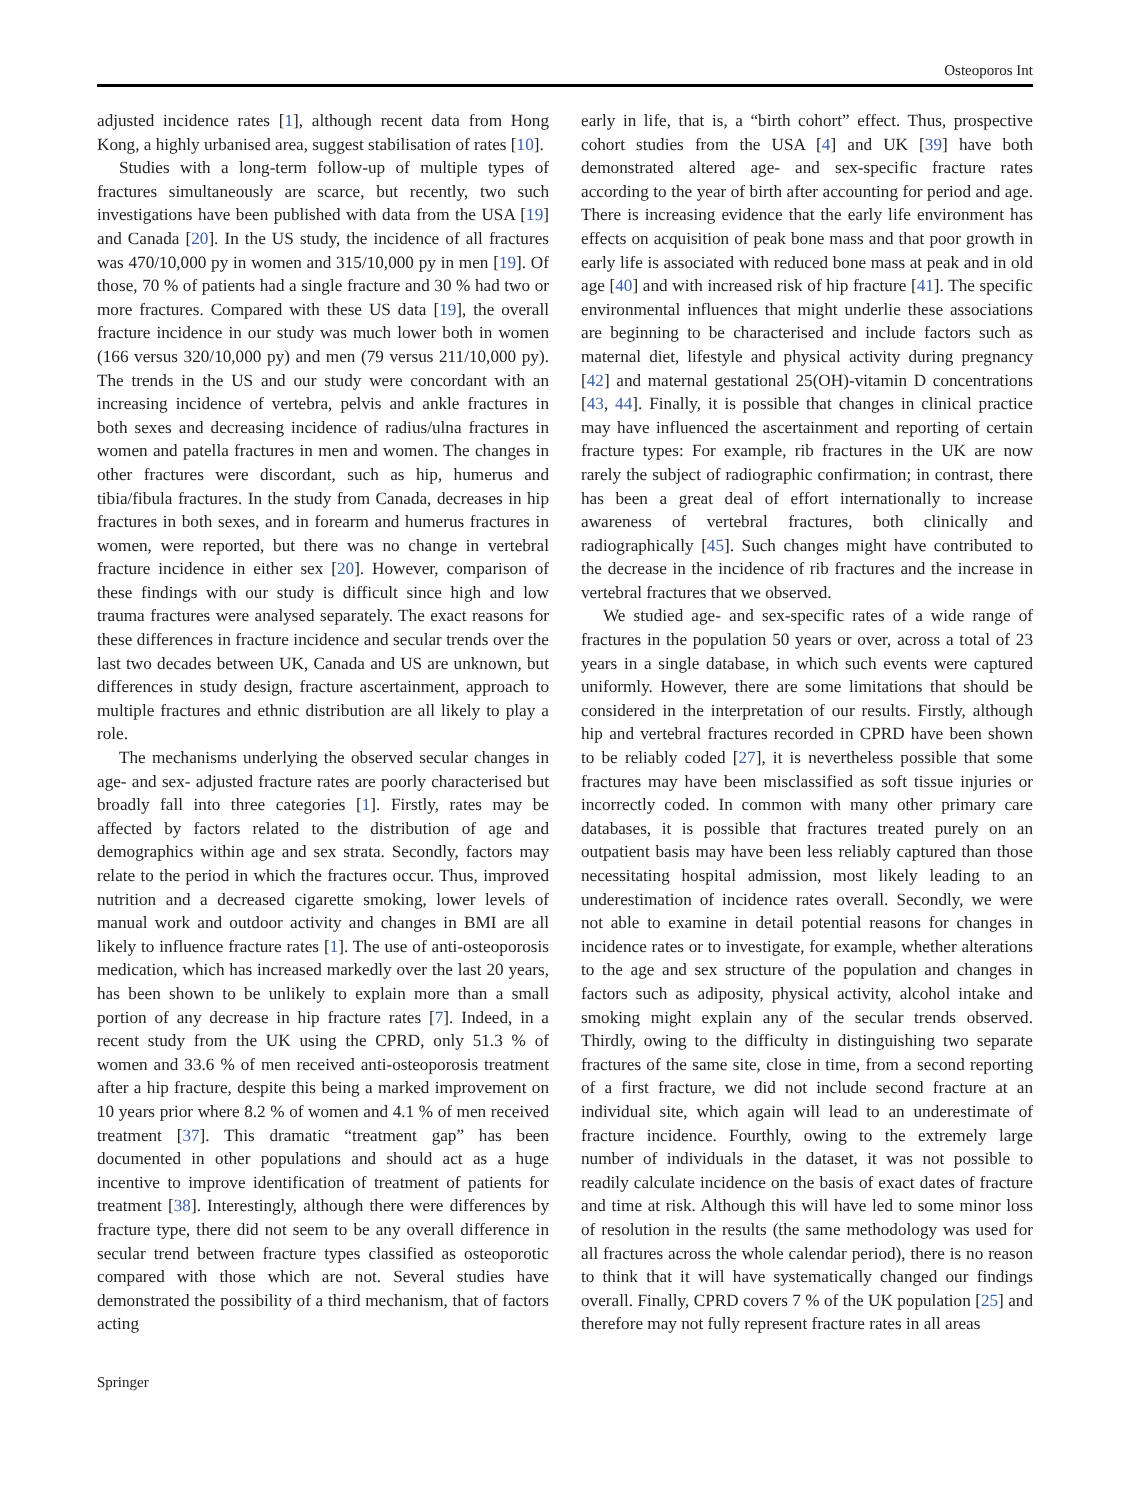Osteoporos Int
adjusted incidence rates [1], although recent data from Hong Kong, a highly urbanised area, suggest stabilisation of rates [10].
Studies with a long-term follow-up of multiple types of fractures simultaneously are scarce, but recently, two such investigations have been published with data from the USA [19] and Canada [20]. In the US study, the incidence of all fractures was 470/10,000 py in women and 315/10,000 py in men [19]. Of those, 70 % of patients had a single fracture and 30 % had two or more fractures. Compared with these US data [19], the overall fracture incidence in our study was much lower both in women (166 versus 320/10,000 py) and men (79 versus 211/10,000 py). The trends in the US and our study were concordant with an increasing incidence of vertebra, pelvis and ankle fractures in both sexes and decreasing incidence of radius/ulna fractures in women and patella fractures in men and women. The changes in other fractures were discordant, such as hip, humerus and tibia/fibula fractures. In the study from Canada, decreases in hip fractures in both sexes, and in forearm and humerus fractures in women, were reported, but there was no change in vertebral fracture incidence in either sex [20]. However, comparison of these findings with our study is difficult since high and low trauma fractures were analysed separately. The exact reasons for these differences in fracture incidence and secular trends over the last two decades between UK, Canada and US are unknown, but differences in study design, fracture ascertainment, approach to multiple fractures and ethnic distribution are all likely to play a role.
The mechanisms underlying the observed secular changes in age- and sex- adjusted fracture rates are poorly characterised but broadly fall into three categories [1]. Firstly, rates may be affected by factors related to the distribution of age and demographics within age and sex strata. Secondly, factors may relate to the period in which the fractures occur. Thus, improved nutrition and a decreased cigarette smoking, lower levels of manual work and outdoor activity and changes in BMI are all likely to influence fracture rates [1]. The use of anti-osteoporosis medication, which has increased markedly over the last 20 years, has been shown to be unlikely to explain more than a small portion of any decrease in hip fracture rates [7]. Indeed, in a recent study from the UK using the CPRD, only 51.3 % of women and 33.6 % of men received anti-osteoporosis treatment after a hip fracture, despite this being a marked improvement on 10 years prior where 8.2 % of women and 4.1 % of men received treatment [37]. This dramatic “treatment gap” has been documented in other populations and should act as a huge incentive to improve identification of treatment of patients for treatment [38]. Interestingly, although there were differences by fracture type, there did not seem to be any overall difference in secular trend between fracture types classified as osteoporotic compared with those which are not. Several studies have demonstrated the possibility of a third mechanism, that of factors acting
early in life, that is, a “birth cohort” effect. Thus, prospective cohort studies from the USA [4] and UK [39] have both demonstrated altered age- and sex-specific fracture rates according to the year of birth after accounting for period and age. There is increasing evidence that the early life environment has effects on acquisition of peak bone mass and that poor growth in early life is associated with reduced bone mass at peak and in old age [40] and with increased risk of hip fracture [41]. The specific environmental influences that might underlie these associations are beginning to be characterised and include factors such as maternal diet, lifestyle and physical activity during pregnancy [42] and maternal gestational 25(OH)-vitamin D concentrations [43, 44]. Finally, it is possible that changes in clinical practice may have influenced the ascertainment and reporting of certain fracture types: For example, rib fractures in the UK are now rarely the subject of radiographic confirmation; in contrast, there has been a great deal of effort internationally to increase awareness of vertebral fractures, both clinically and radiographically [45]. Such changes might have contributed to the decrease in the incidence of rib fractures and the increase in vertebral fractures that we observed.
We studied age- and sex-specific rates of a wide range of fractures in the population 50 years or over, across a total of 23 years in a single database, in which such events were captured uniformly. However, there are some limitations that should be considered in the interpretation of our results. Firstly, although hip and vertebral fractures recorded in CPRD have been shown to be reliably coded [27], it is nevertheless possible that some fractures may have been misclassified as soft tissue injuries or incorrectly coded. In common with many other primary care databases, it is possible that fractures treated purely on an outpatient basis may have been less reliably captured than those necessitating hospital admission, most likely leading to an underestimation of incidence rates overall. Secondly, we were not able to examine in detail potential reasons for changes in incidence rates or to investigate, for example, whether alterations to the age and sex structure of the population and changes in factors such as adiposity, physical activity, alcohol intake and smoking might explain any of the secular trends observed. Thirdly, owing to the difficulty in distinguishing two separate fractures of the same site, close in time, from a second reporting of a first fracture, we did not include second fracture at an individual site, which again will lead to an underestimate of fracture incidence. Fourthly, owing to the extremely large number of individuals in the dataset, it was not possible to readily calculate incidence on the basis of exact dates of fracture and time at risk. Although this will have led to some minor loss of resolution in the results (the same methodology was used for all fractures across the whole calendar period), there is no reason to think that it will have systematically changed our findings overall. Finally, CPRD covers 7 % of the UK population [25] and therefore may not fully represent fracture rates in all areas
Springer